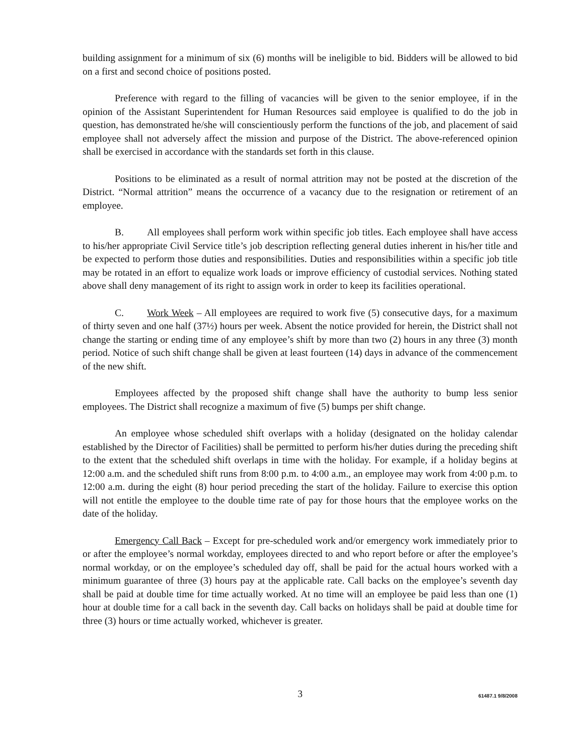building assignment for a minimum of six (6) months will be ineligible to bid. Bidders will be allowed to bid on a first and second choice of positions posted.
Preference with regard to the filling of vacancies will be given to the senior employee, if in the opinion of the Assistant Superintendent for Human Resources said employee is qualified to do the job in question, has demonstrated he/she will conscientiously perform the functions of the job, and placement of said employee shall not adversely affect the mission and purpose of the District. The above-referenced opinion shall be exercised in accordance with the standards set forth in this clause.
Positions to be eliminated as a result of normal attrition may not be posted at the discretion of the District. “Normal attrition” means the occurrence of a vacancy due to the resignation or retirement of an employee.
B. All employees shall perform work within specific job titles. Each employee shall have access to his/her appropriate Civil Service title’s job description reflecting general duties inherent in his/her title and be expected to perform those duties and responsibilities. Duties and responsibilities within a specific job title may be rotated in an effort to equalize work loads or improve efficiency of custodial services. Nothing stated above shall deny management of its right to assign work in order to keep its facilities operational.
C. Work Week – All employees are required to work five (5) consecutive days, for a maximum of thirty seven and one half (37½) hours per week. Absent the notice provided for herein, the District shall not change the starting or ending time of any employee’s shift by more than two (2) hours in any three (3) month period. Notice of such shift change shall be given at least fourteen (14) days in advance of the commencement of the new shift.
Employees affected by the proposed shift change shall have the authority to bump less senior employees. The District shall recognize a maximum of five (5) bumps per shift change.
An employee whose scheduled shift overlaps with a holiday (designated on the holiday calendar established by the Director of Facilities) shall be permitted to perform his/her duties during the preceding shift to the extent that the scheduled shift overlaps in time with the holiday. For example, if a holiday begins at 12:00 a.m. and the scheduled shift runs from 8:00 p.m. to 4:00 a.m., an employee may work from 4:00 p.m. to 12:00 a.m. during the eight (8) hour period preceding the start of the holiday. Failure to exercise this option will not entitle the employee to the double time rate of pay for those hours that the employee works on the date of the holiday.
Emergency Call Back – Except for pre-scheduled work and/or emergency work immediately prior to or after the employee’s normal workday, employees directed to and who report before or after the employee’s normal workday, or on the employee’s scheduled day off, shall be paid for the actual hours worked with a minimum guarantee of three (3) hours pay at the applicable rate. Call backs on the employee’s seventh day shall be paid at double time for time actually worked. At no time will an employee be paid less than one (1) hour at double time for a call back in the seventh day. Call backs on holidays shall be paid at double time for three (3) hours or time actually worked, whichever is greater.
3
61487.1 9/8/2008